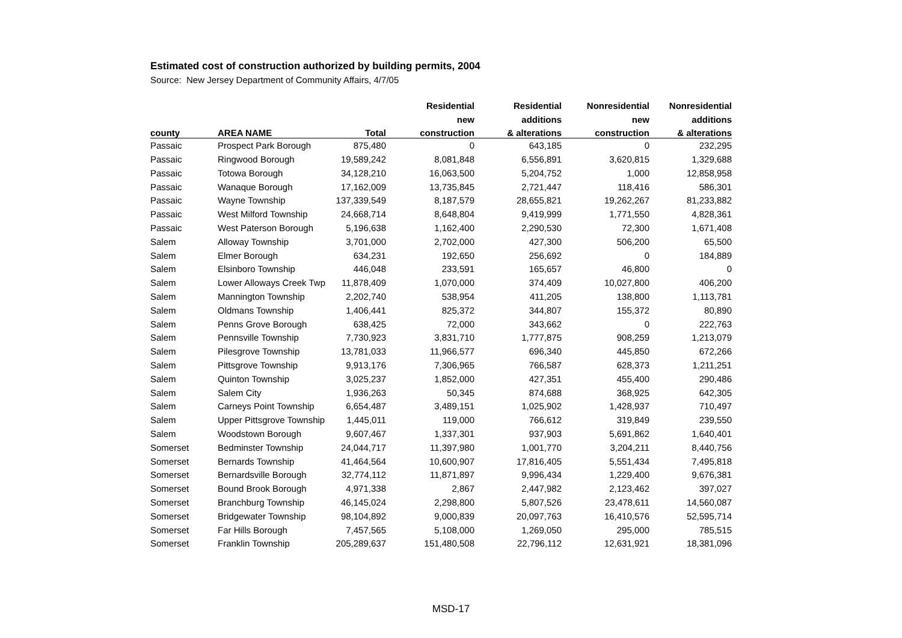Estimated cost of construction authorized by building permits, 2004
Source: New Jersey Department of Community Affairs, 4/7/05
| | | | Residential | Residential | Nonresidential | Nonresidential |
| --- | --- | --- | --- | --- | --- | --- |
| | | | new | additions | new | additions |
| county | AREA NAME | Total | construction | & alterations | construction | & alterations |
| Passaic | Prospect Park Borough | 875,480 | 0 | 643,185 | 0 | 232,295 |
| Passaic | Ringwood Borough | 19,589,242 | 8,081,848 | 6,556,891 | 3,620,815 | 1,329,688 |
| Passaic | Totowa Borough | 34,128,210 | 16,063,500 | 5,204,752 | 1,000 | 12,858,958 |
| Passaic | Wanaque Borough | 17,162,009 | 13,735,845 | 2,721,447 | 118,416 | 586,301 |
| Passaic | Wayne Township | 137,339,549 | 8,187,579 | 28,655,821 | 19,262,267 | 81,233,882 |
| Passaic | West Milford Township | 24,668,714 | 8,648,804 | 9,419,999 | 1,771,550 | 4,828,361 |
| Passaic | West Paterson Borough | 5,196,638 | 1,162,400 | 2,290,530 | 72,300 | 1,671,408 |
| Salem | Alloway Township | 3,701,000 | 2,702,000 | 427,300 | 506,200 | 65,500 |
| Salem | Elmer Borough | 634,231 | 192,650 | 256,692 | 0 | 184,889 |
| Salem | Elsinboro Township | 446,048 | 233,591 | 165,657 | 46,800 | 0 |
| Salem | Lower Alloways Creek Twp | 11,878,409 | 1,070,000 | 374,409 | 10,027,800 | 406,200 |
| Salem | Mannington Township | 2,202,740 | 538,954 | 411,205 | 138,800 | 1,113,781 |
| Salem | Oldmans Township | 1,406,441 | 825,372 | 344,807 | 155,372 | 80,890 |
| Salem | Penns Grove Borough | 638,425 | 72,000 | 343,662 | 0 | 222,763 |
| Salem | Pennsville Township | 7,730,923 | 3,831,710 | 1,777,875 | 908,259 | 1,213,079 |
| Salem | Pilesgrove Township | 13,781,033 | 11,966,577 | 696,340 | 445,850 | 672,266 |
| Salem | Pittsgrove Township | 9,913,176 | 7,306,965 | 766,587 | 628,373 | 1,211,251 |
| Salem | Quinton Township | 3,025,237 | 1,852,000 | 427,351 | 455,400 | 290,486 |
| Salem | Salem City | 1,936,263 | 50,345 | 874,688 | 368,925 | 642,305 |
| Salem | Carneys Point Township | 6,654,487 | 3,489,151 | 1,025,902 | 1,428,937 | 710,497 |
| Salem | Upper Pittsgrove Township | 1,445,011 | 119,000 | 766,612 | 319,849 | 239,550 |
| Salem | Woodstown Borough | 9,607,467 | 1,337,301 | 937,903 | 5,691,862 | 1,640,401 |
| Somerset | Bedminster Township | 24,044,717 | 11,397,980 | 1,001,770 | 3,204,211 | 8,440,756 |
| Somerset | Bernards Township | 41,464,564 | 10,600,907 | 17,816,405 | 5,551,434 | 7,495,818 |
| Somerset | Bernardsville Borough | 32,774,112 | 11,871,897 | 9,996,434 | 1,229,400 | 9,676,381 |
| Somerset | Bound Brook Borough | 4,971,338 | 2,867 | 2,447,982 | 2,123,462 | 397,027 |
| Somerset | Branchburg Township | 46,145,024 | 2,298,800 | 5,807,526 | 23,478,611 | 14,560,087 |
| Somerset | Bridgewater Township | 98,104,892 | 9,000,839 | 20,097,763 | 16,410,576 | 52,595,714 |
| Somerset | Far Hills Borough | 7,457,565 | 5,108,000 | 1,269,050 | 295,000 | 785,515 |
| Somerset | Franklin Township | 205,289,637 | 151,480,508 | 22,796,112 | 12,631,921 | 18,381,096 |
MSD-17